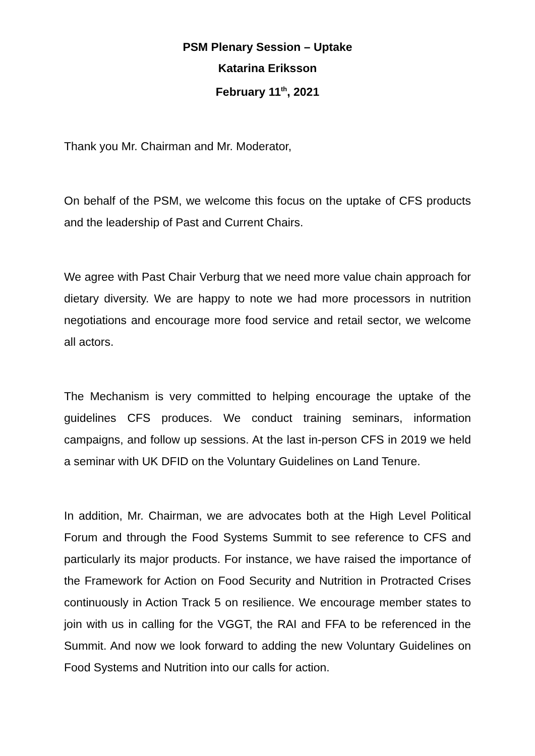PSM Plenary Session – Uptake
Katarina Eriksson
February 11<sup>th</sup>, 2021
Thank you Mr. Chairman and Mr. Moderator,
On behalf of the PSM, we welcome this focus on the uptake of CFS products and the leadership of Past and Current Chairs.
We agree with Past Chair Verburg that we need more value chain approach for dietary diversity. We are happy to note we had more processors in nutrition negotiations and encourage more food service and retail sector, we welcome all actors.
The Mechanism is very committed to helping encourage the uptake of the guidelines CFS produces. We conduct training seminars, information campaigns, and follow up sessions. At the last in-person CFS in 2019 we held a seminar with UK DFID on the Voluntary Guidelines on Land Tenure.
In addition, Mr. Chairman, we are advocates both at the High Level Political Forum and through the Food Systems Summit to see reference to CFS and particularly its major products. For instance, we have raised the importance of the Framework for Action on Food Security and Nutrition in Protracted Crises continuously in Action Track 5 on resilience. We encourage member states to join with us in calling for the VGGT, the RAI and FFA to be referenced in the Summit. And now we look forward to adding the new Voluntary Guidelines on Food Systems and Nutrition into our calls for action.